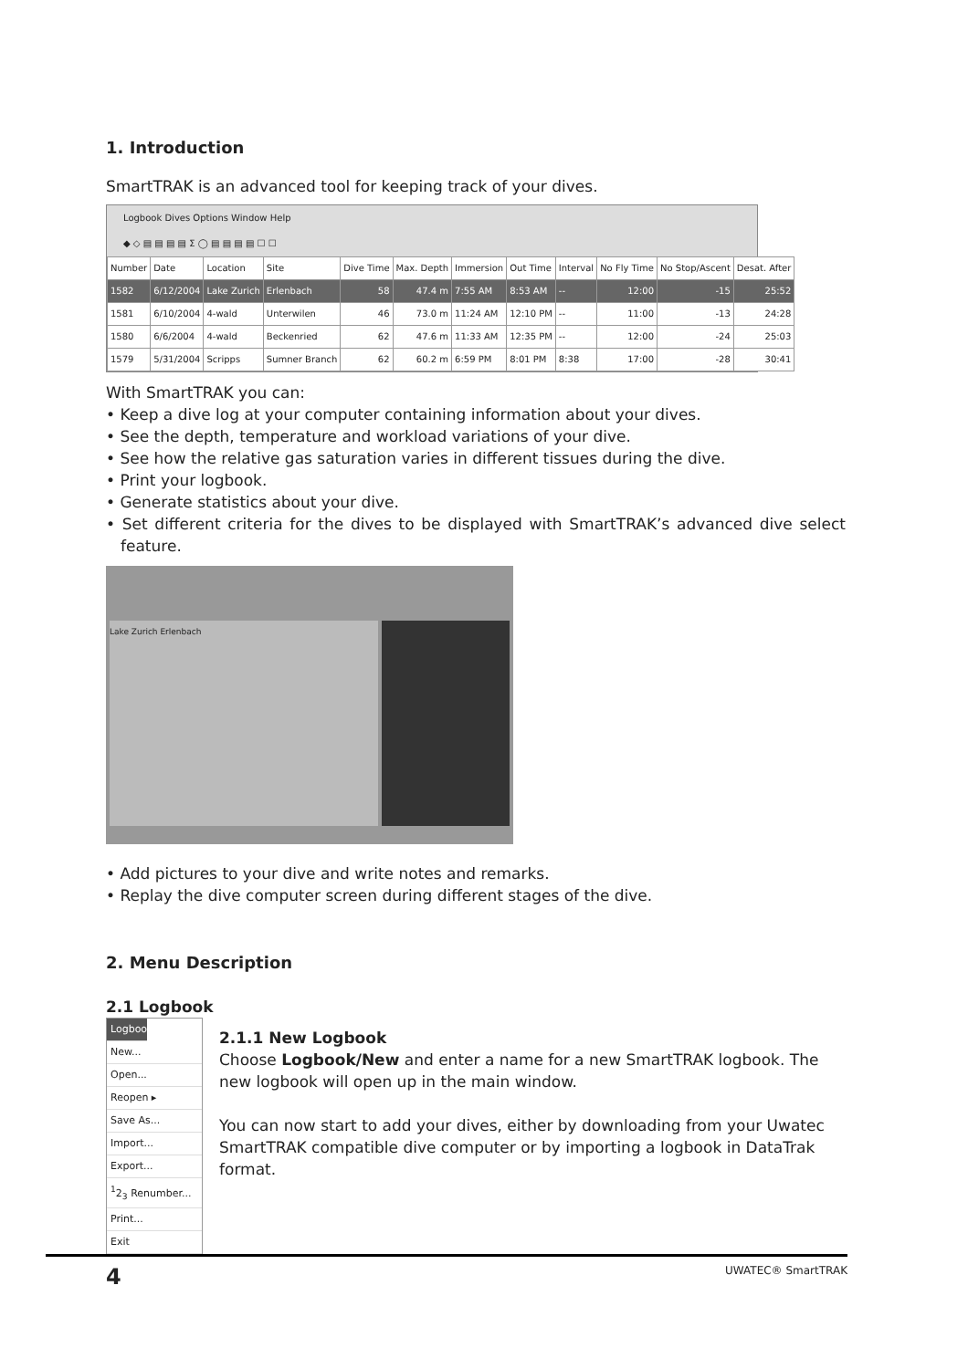1. Introduction
SmartTRAK is an advanced tool for keeping track of your dives.
Logbook Dives Options Window Help
◆ ◇ ▤ ▤ ▤ ▤ Σ ◯ ▤ ▤ ▤ ▤ ☐ ☐
| Number | Date | Location | Site | Dive Time | Max. Depth | Immersion | Out Time | Interval | No Fly Time | No Stop/Ascent | Desat. After |
| --- | --- | --- | --- | --- | --- | --- | --- | --- | --- | --- | --- |
| 1582 | 6/12/2004 | Lake Zurich | Erlenbach | 58 | 47.4 m | 7:55 AM | 8:53 AM | -- | 12:00 | -15 | 25:52 |
| 1581 | 6/10/2004 | 4-wald | Unterwilen | 46 | 73.0 m | 11:24 AM | 12:10 PM | -- | 11:00 | -13 | 24:28 |
| 1580 | 6/6/2004 | 4-wald | Beckenried | 62 | 47.6 m | 11:33 AM | 12:35 PM | -- | 12:00 | -24 | 25:03 |
| 1579 | 5/31/2004 | Scripps | Sumner Branch | 62 | 60.2 m | 6:59 PM | 8:01 PM | 8:38 | 17:00 | -28 | 30:41 |
With SmartTRAK you can:
• Keep a dive log at your computer containing information about your dives.
• See the depth, temperature and workload variations of your dive.
• See how the relative gas saturation varies in different tissues during the dive.
• Print your logbook.
• Generate statistics about your dive.
• Set different criteria for the dives to be displayed with SmartTRAK’s advanced dive select feature.
Lake Zurich Erlenbach
• Add pictures to your dive and write notes and remarks.
• Replay the dive computer screen during different stages of the dive.
2. Menu Description
2.1 Logbook
Logbook
New...
Open...
Reopen ▸
Save As...
Import...
Export...
<sup>1</sup> 2<sub>3</sub> Renumber...
Print...
Exit
2.1.1 New Logbook
Choose Logbook/New and enter a name for a new SmartTRAK logbook. The new logbook will open up in the main window.
You can now start to add your dives, either by downloading from your Uwatec SmartTRAK compatible dive computer or by importing a logbook in DataTrak format.
4 UWATEC® SmartTRAK